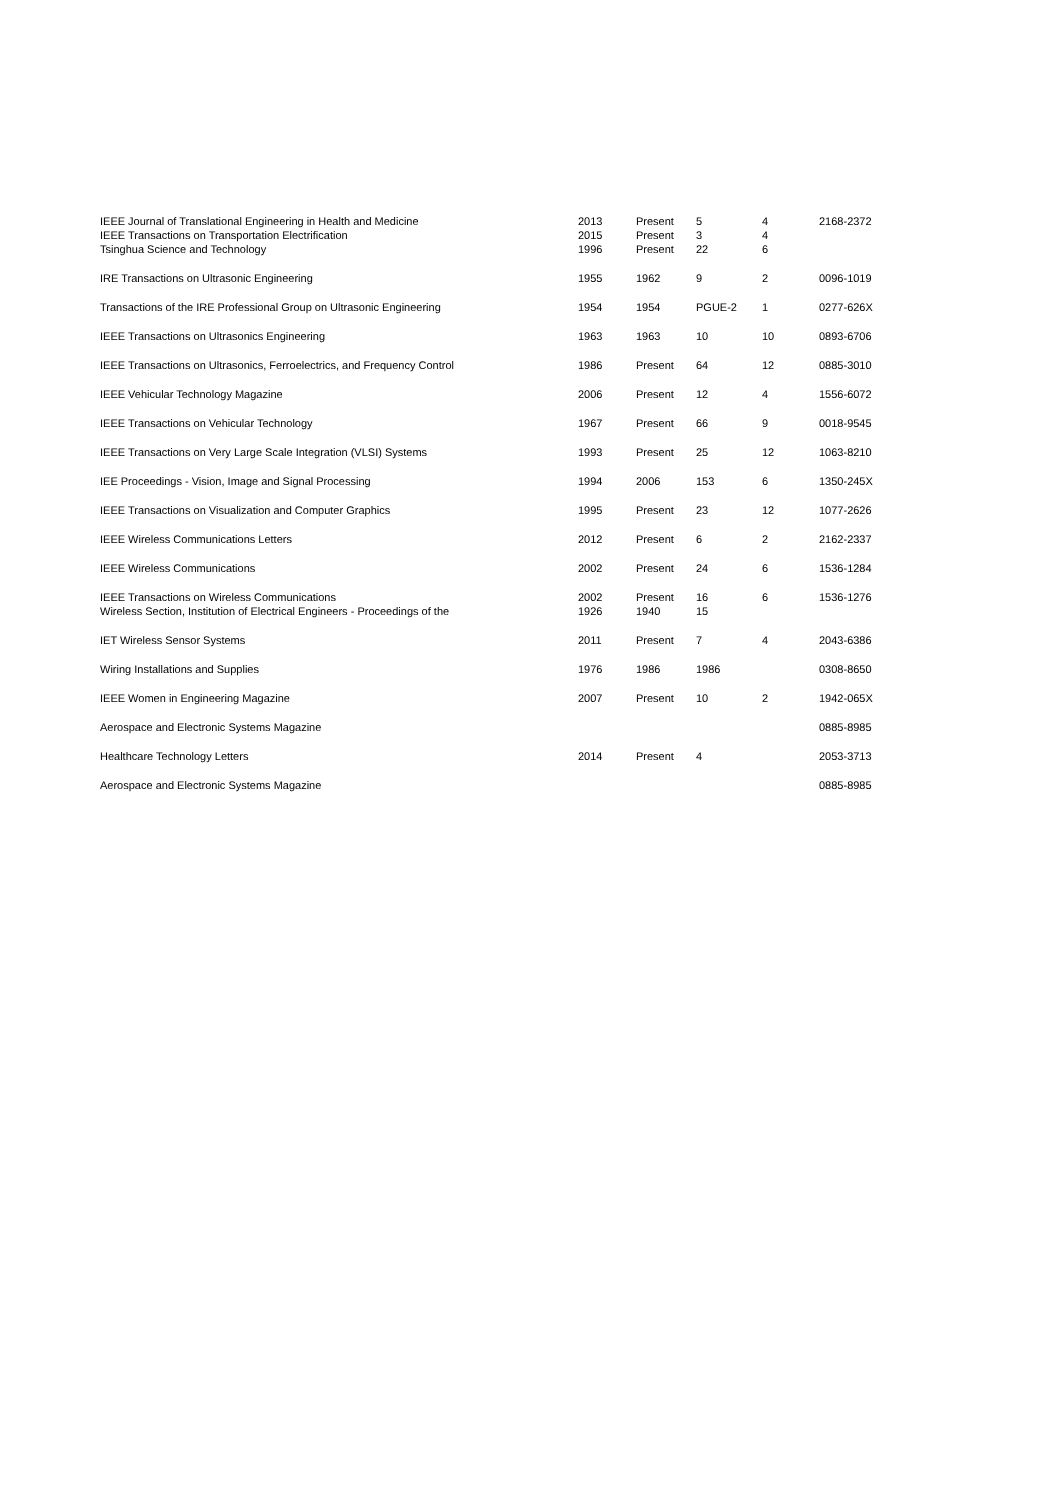| IEEE Journal of Translational Engineering in Health and Medicine IEEE Transactions on Transportation Electrification Tsinghua Science and Technology | 2013 2015 1996 | Present Present Present | 5 3 22 | 4 4 6 | 2168-2372 |
| IRE Transactions on Ultrasonic Engineering | 1955 | 1962 | 9 | 2 | 0096-1019 |
| Transactions of the IRE Professional Group on Ultrasonic Engineering | 1954 | 1954 | PGUE-2 | 1 | 0277-626X |
| IEEE Transactions on Ultrasonics Engineering | 1963 | 1963 | 10 | 10 | 0893-6706 |
| IEEE Transactions on Ultrasonics, Ferroelectrics, and Frequency Control | 1986 | Present | 64 | 12 | 0885-3010 |
| IEEE Vehicular Technology Magazine | 2006 | Present | 12 | 4 | 1556-6072 |
| IEEE Transactions on Vehicular Technology | 1967 | Present | 66 | 9 | 0018-9545 |
| IEEE Transactions on Very Large Scale Integration (VLSI) Systems | 1993 | Present | 25 | 12 | 1063-8210 |
| IEE Proceedings - Vision, Image and Signal Processing | 1994 | 2006 | 153 | 6 | 1350-245X |
| IEEE Transactions on Visualization and Computer Graphics | 1995 | Present | 23 | 12 | 1077-2626 |
| IEEE Wireless Communications Letters | 2012 | Present | 6 | 2 | 2162-2337 |
| IEEE Wireless Communications | 2002 | Present | 24 | 6 | 1536-1284 |
| IEEE Transactions on Wireless Communications Wireless Section, Institution of Electrical Engineers - Proceedings of the | 2002 1926 | Present 1940 | 16 15 | 6 | 1536-1276 |
| IET Wireless Sensor Systems | 2011 | Present | 7 | 4 | 2043-6386 |
| Wiring Installations and Supplies | 1976 | 1986 | 1986 | | 0308-8650 |
| IEEE Women in Engineering Magazine | 2007 | Present | 10 | 2 | 1942-065X |
| Aerospace and Electronic Systems Magazine | | | | | 0885-8985 |
| Healthcare Technology Letters | 2014 | Present | 4 | | 2053-3713 |
| Aerospace and Electronic Systems Magazine | | | | | 0885-8985 |